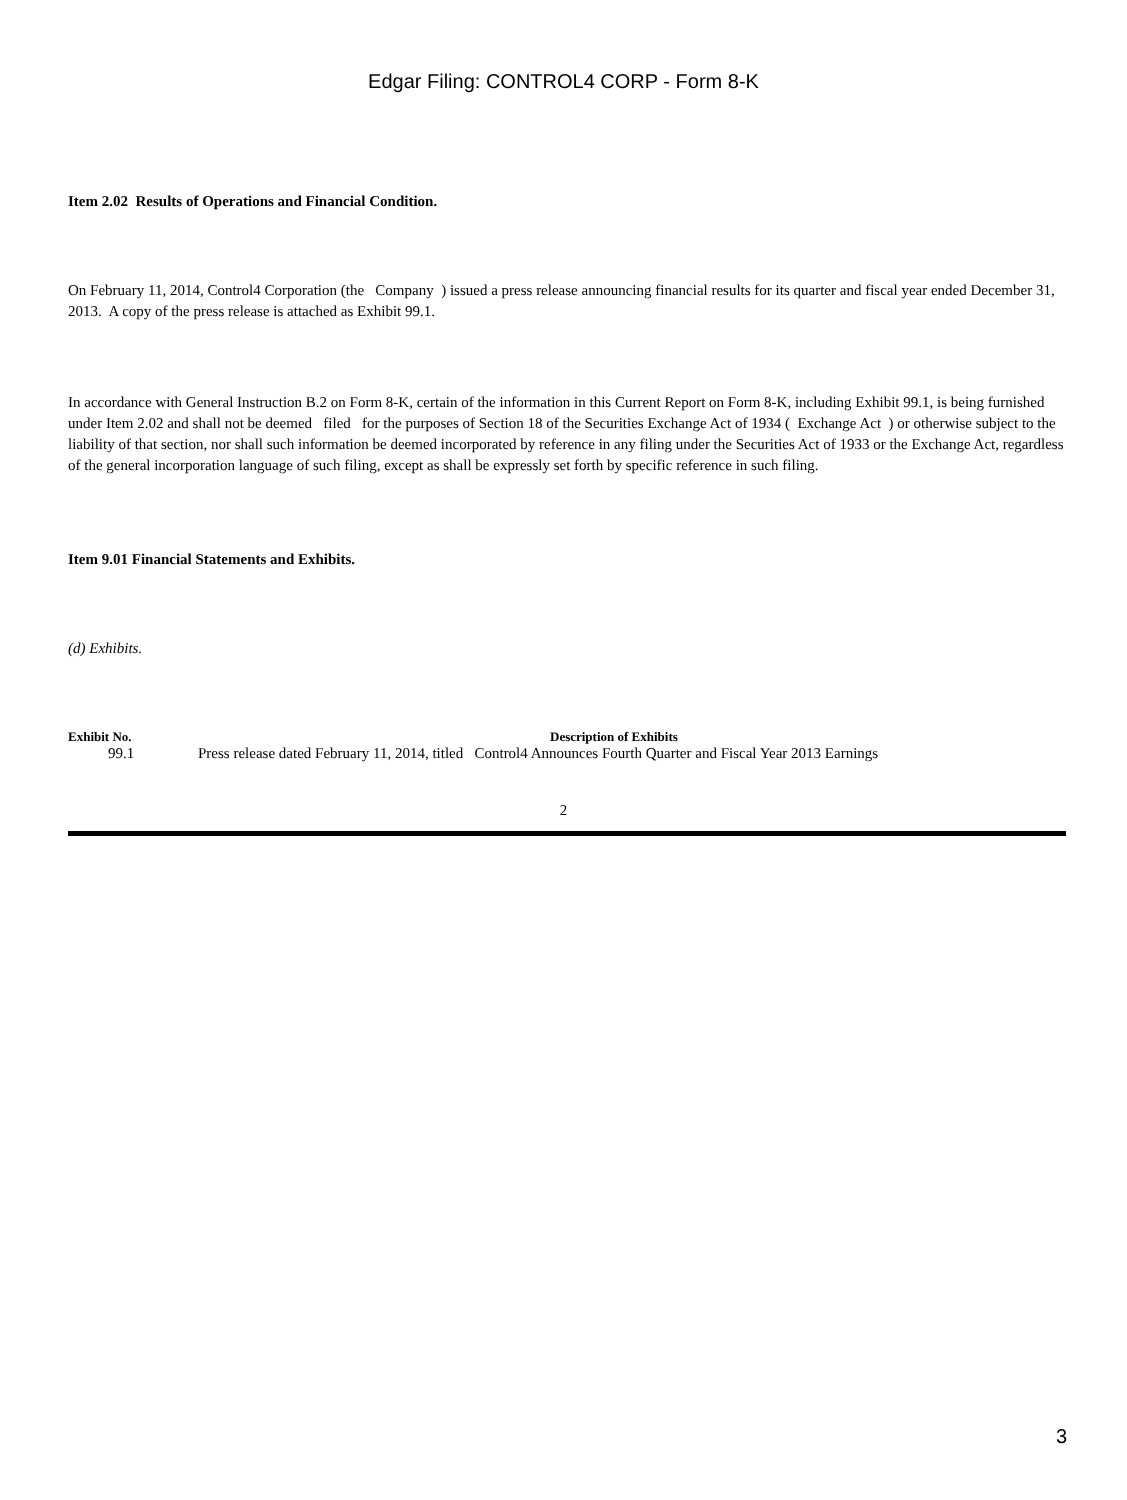Edgar Filing: CONTROL4 CORP - Form 8-K
Item 2.02 Results of Operations and Financial Condition.
On February 11, 2014, Control4 Corporation (the Company ) issued a press release announcing financial results for its quarter and fiscal year ended December 31, 2013. A copy of the press release is attached as Exhibit 99.1.
In accordance with General Instruction B.2 on Form 8-K, certain of the information in this Current Report on Form 8-K, including Exhibit 99.1, is being furnished under Item 2.02 and shall not be deemed filed for the purposes of Section 18 of the Securities Exchange Act of 1934 ( Exchange Act ) or otherwise subject to the liability of that section, nor shall such information be deemed incorporated by reference in any filing under the Securities Act of 1933 or the Exchange Act, regardless of the general incorporation language of such filing, except as shall be expressly set forth by specific reference in such filing.
Item 9.01 Financial Statements and Exhibits.
(d) Exhibits.
| Exhibit No. | Description of Exhibits |
| --- | --- |
| 99.1 | Press release dated February 11, 2014, titled Control4 Announces Fourth Quarter and Fiscal Year 2013 Earnings |
2
3